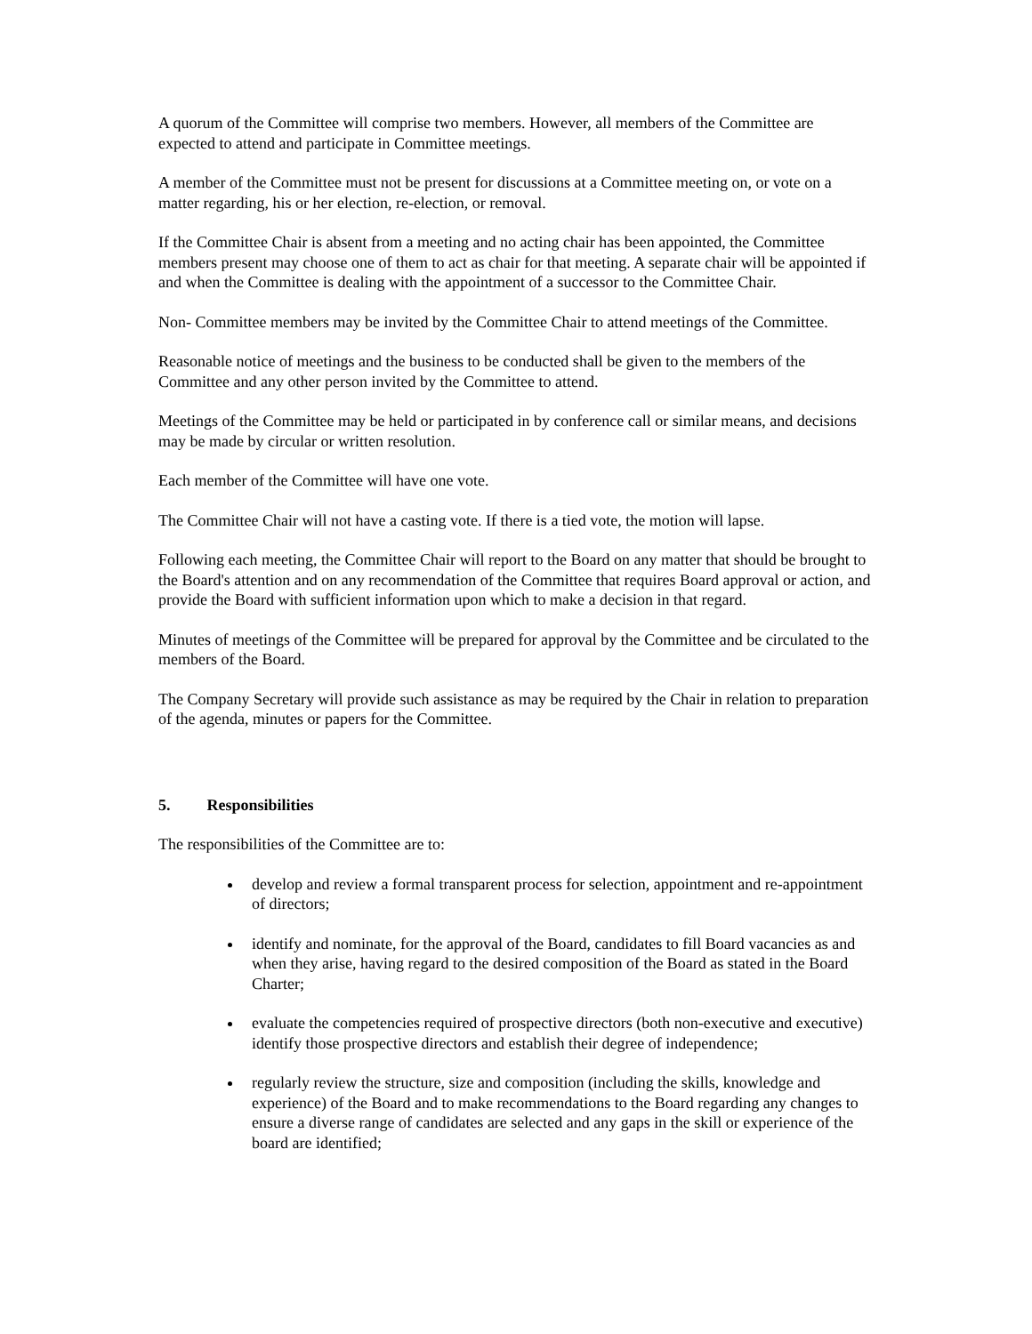A quorum of the Committee will comprise two members. However, all members of the Committee are expected to attend and participate in Committee meetings.
A member of the Committee must not be present for discussions at a Committee meeting on, or vote on a matter regarding, his or her election, re-election, or removal.
If the Committee Chair is absent from a meeting and no acting chair has been appointed, the Committee members present may choose one of them to act as chair for that meeting. A separate chair will be appointed if and when the Committee is dealing with the appointment of a successor to the Committee Chair.
Non- Committee members may be invited by the Committee Chair to attend meetings of the Committee.
Reasonable notice of meetings and the business to be conducted shall be given to the members of the Committee and any other person invited by the Committee to attend.
Meetings of the Committee may be held or participated in by conference call or similar means, and decisions may be made by circular or written resolution.
Each member of the Committee will have one vote.
The Committee Chair will not have a casting vote. If there is a tied vote, the motion will lapse.
Following each meeting, the Committee Chair will report to the Board on any matter that should be brought to the Board's attention and on any recommendation of the Committee that requires Board approval or action, and provide the Board with sufficient information upon which to make a decision in that regard.
Minutes of meetings of the Committee will be prepared for approval by the Committee and be circulated to the members of the Board.
The Company Secretary will provide such assistance as may be required by the Chair in relation to preparation of the agenda, minutes or papers for the Committee.
5. Responsibilities
The responsibilities of the Committee are to:
develop and review a formal transparent process for selection, appointment and re-appointment of directors;
identify and nominate, for the approval of the Board, candidates to fill Board vacancies as and when they arise, having regard to the desired composition of the Board as stated in the Board Charter;
evaluate the competencies required of prospective directors (both non-executive and executive) identify those prospective directors and establish their degree of independence;
regularly review the structure, size and composition (including the skills, knowledge and experience) of the Board and to make recommendations to the Board regarding any changes to ensure a diverse range of candidates are selected and any gaps in the skill or experience of the board are identified;